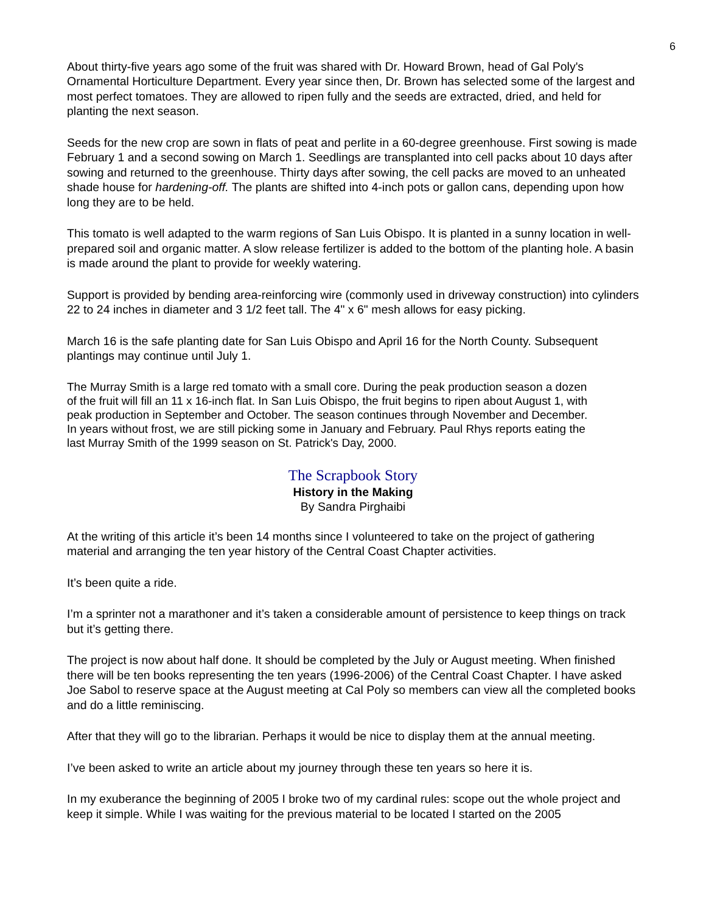6
About thirty-five years ago some of the fruit was shared with Dr. Howard Brown, head of Gal Poly's Ornamental Horticulture Department. Every year since then, Dr. Brown has selected some of the largest and most perfect tomatoes. They are allowed to ripen fully and the seeds are extracted, dried, and held for planting the next season.
Seeds for the new crop are sown in flats of peat and perlite in a 60-degree greenhouse. First sowing is made February 1 and a second sowing on March 1. Seedlings are transplanted into cell packs about 10 days after sowing and returned to the greenhouse. Thirty days after sowing, the cell packs are moved to an unheated shade house for hardening-off. The plants are shifted into 4-inch pots or gallon cans, depending upon how long they are to be held.
This tomato is well adapted to the warm regions of San Luis Obispo. It is planted in a sunny location in well-prepared soil and organic matter. A slow release fertilizer is added to the bottom of the planting hole. A basin is made around the plant to provide for weekly watering.
Support is provided by bending area-reinforcing wire (commonly used in driveway construction) into cylinders 22 to 24 inches in diameter and 3 1/2 feet tall. The 4" x 6" mesh allows for easy picking.
March 16 is the safe planting date for San Luis Obispo and April 16 for the North County. Subsequent plantings may continue until July 1.
The Murray Smith is a large red tomato with a small core. During the peak production season a dozen of the fruit will fill an 11 x 16-inch flat. In San Luis Obispo, the fruit begins to ripen about August 1, with peak production in September and October. The season continues through November and December. In years without frost, we are still picking some in January and February. Paul Rhys reports eating the last Murray Smith of the 1999 season on St. Patrick's Day, 2000.
The Scrapbook Story
History in the Making
By Sandra Pirghaibi
At the writing of this article it’s been 14 months since I volunteered to take on the project of gathering material and arranging the ten year history of the Central Coast Chapter activities.
It’s been quite a ride.
I’m a sprinter not a marathoner and it’s taken a considerable amount of persistence to keep things on track but it’s getting there.
The project is now about half done. It should be completed by the July or August meeting. When finished there will be ten books representing the ten years (1996-2006) of the Central Coast Chapter. I have asked Joe Sabol to reserve space at the August meeting at Cal Poly so members can view all the completed books and do a little reminiscing.
After that they will go to the librarian. Perhaps it would be nice to display them at the annual meeting.
I’ve been asked to write an article about my journey through these ten years so here it is.
In my exuberance the beginning of 2005 I broke two of my cardinal rules: scope out the whole project and keep it simple. While I was waiting for the previous material to be located I started on the 2005